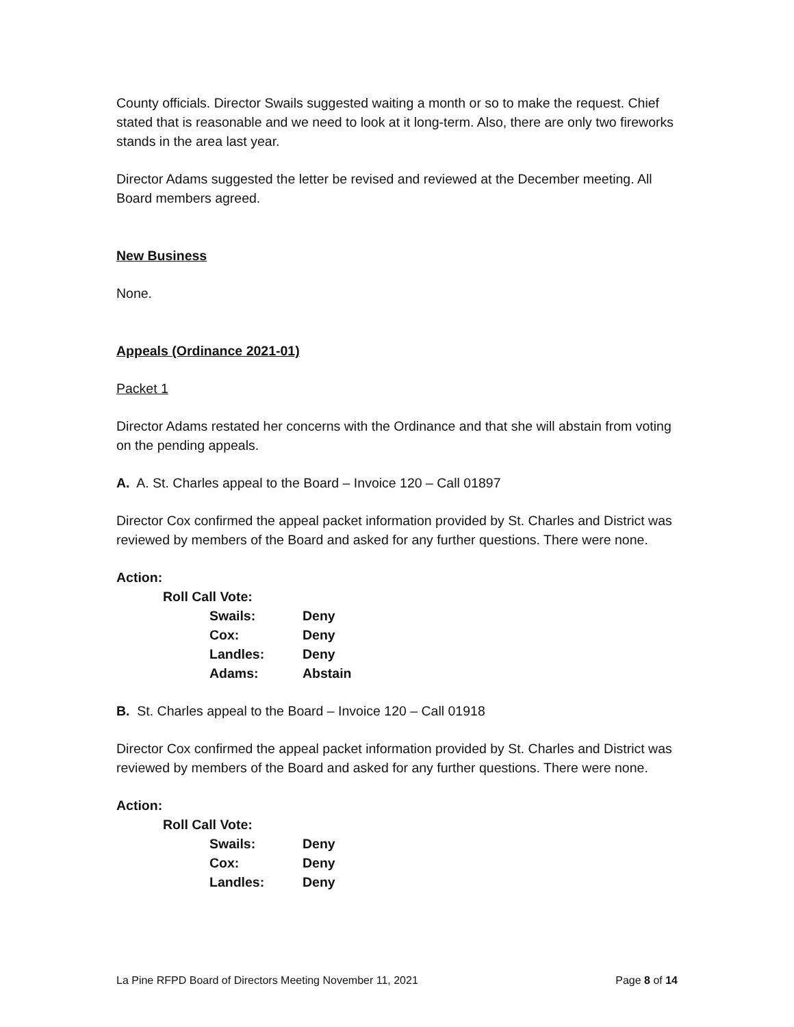County officials. Director Swails suggested waiting a month or so to make the request. Chief stated that is reasonable and we need to look at it long-term. Also, there are only two fireworks stands in the area last year.
Director Adams suggested the letter be revised and reviewed at the December meeting. All Board members agreed.
New Business
None.
Appeals (Ordinance 2021-01)
Packet 1
Director Adams restated her concerns with the Ordinance and that she will abstain from voting on the pending appeals.
A. A. St. Charles appeal to the Board – Invoice 120 – Call 01897
Director Cox confirmed the appeal packet information provided by St. Charles and District was reviewed by members of the Board and asked for any further questions. There were none.
Action:
| | Roll Call Vote: | | |
| | | Swails: | Deny |
| | | Cox: | Deny |
| | | Landles: | Deny |
| | | Adams: | Abstain |
B. St. Charles appeal to the Board – Invoice 120 – Call 01918
Director Cox confirmed the appeal packet information provided by St. Charles and District was reviewed by members of the Board and asked for any further questions. There were none.
Action:
| | Roll Call Vote: | | |
| | | Swails: | Deny |
| | | Cox: | Deny |
| | | Landles: | Deny |
La Pine RFPD Board of Directors Meeting November 11, 2021 Page 8 of 14